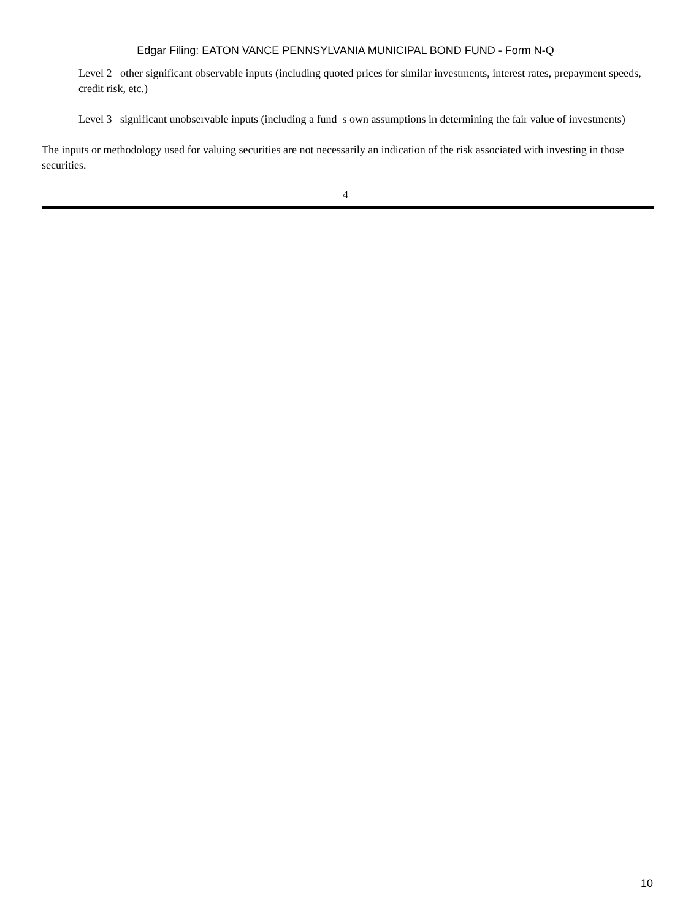Edgar Filing: EATON VANCE PENNSYLVANIA MUNICIPAL BOND FUND - Form N-Q
Level 2 other significant observable inputs (including quoted prices for similar investments, interest rates, prepayment speeds, credit risk, etc.)
Level 3 significant unobservable inputs (including a fund s own assumptions in determining the fair value of investments)
The inputs or methodology used for valuing securities are not necessarily an indication of the risk associated with investing in those securities.
4
10